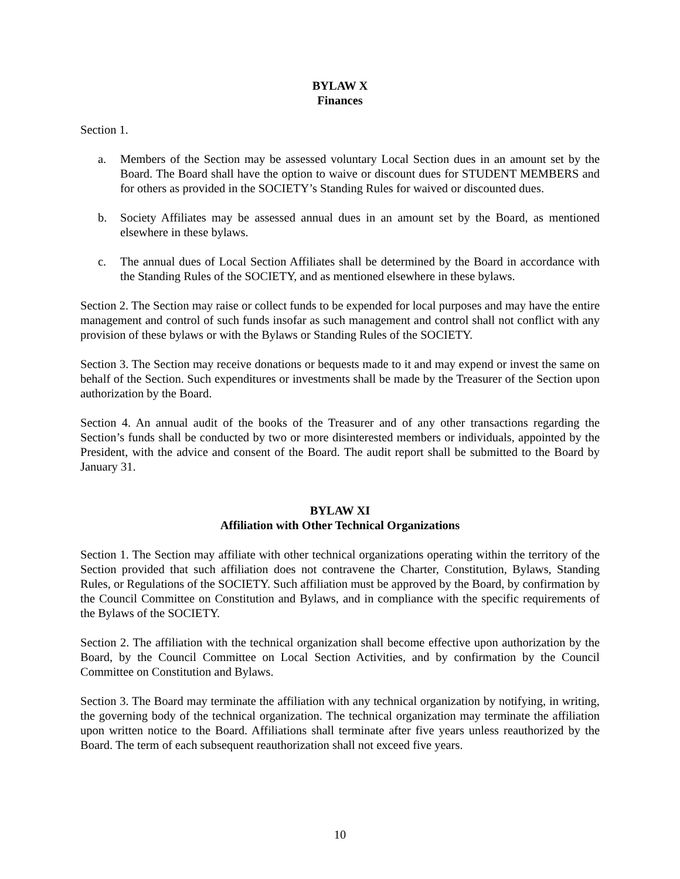BYLAW X
Finances
Section 1.
a. Members of the Section may be assessed voluntary Local Section dues in an amount set by the Board. The Board shall have the option to waive or discount dues for STUDENT MEMBERS and for others as provided in the SOCIETY’s Standing Rules for waived or discounted dues.
b. Society Affiliates may be assessed annual dues in an amount set by the Board, as mentioned elsewhere in these bylaws.
c. The annual dues of Local Section Affiliates shall be determined by the Board in accordance with the Standing Rules of the SOCIETY, and as mentioned elsewhere in these bylaws.
Section 2. The Section may raise or collect funds to be expended for local purposes and may have the entire management and control of such funds insofar as such management and control shall not conflict with any provision of these bylaws or with the Bylaws or Standing Rules of the SOCIETY.
Section 3. The Section may receive donations or bequests made to it and may expend or invest the same on behalf of the Section. Such expenditures or investments shall be made by the Treasurer of the Section upon authorization by the Board.
Section 4. An annual audit of the books of the Treasurer and of any other transactions regarding the Section’s funds shall be conducted by two or more disinterested members or individuals, appointed by the President, with the advice and consent of the Board. The audit report shall be submitted to the Board by January 31.
BYLAW XI
Affiliation with Other Technical Organizations
Section 1. The Section may affiliate with other technical organizations operating within the territory of the Section provided that such affiliation does not contravene the Charter, Constitution, Bylaws, Standing Rules, or Regulations of the SOCIETY. Such affiliation must be approved by the Board, by confirmation by the Council Committee on Constitution and Bylaws, and in compliance with the specific requirements of the Bylaws of the SOCIETY.
Section 2. The affiliation with the technical organization shall become effective upon authorization by the Board, by the Council Committee on Local Section Activities, and by confirmation by the Council Committee on Constitution and Bylaws.
Section 3. The Board may terminate the affiliation with any technical organization by notifying, in writing, the governing body of the technical organization. The technical organization may terminate the affiliation upon written notice to the Board. Affiliations shall terminate after five years unless reauthorized by the Board. The term of each subsequent reauthorization shall not exceed five years.
10